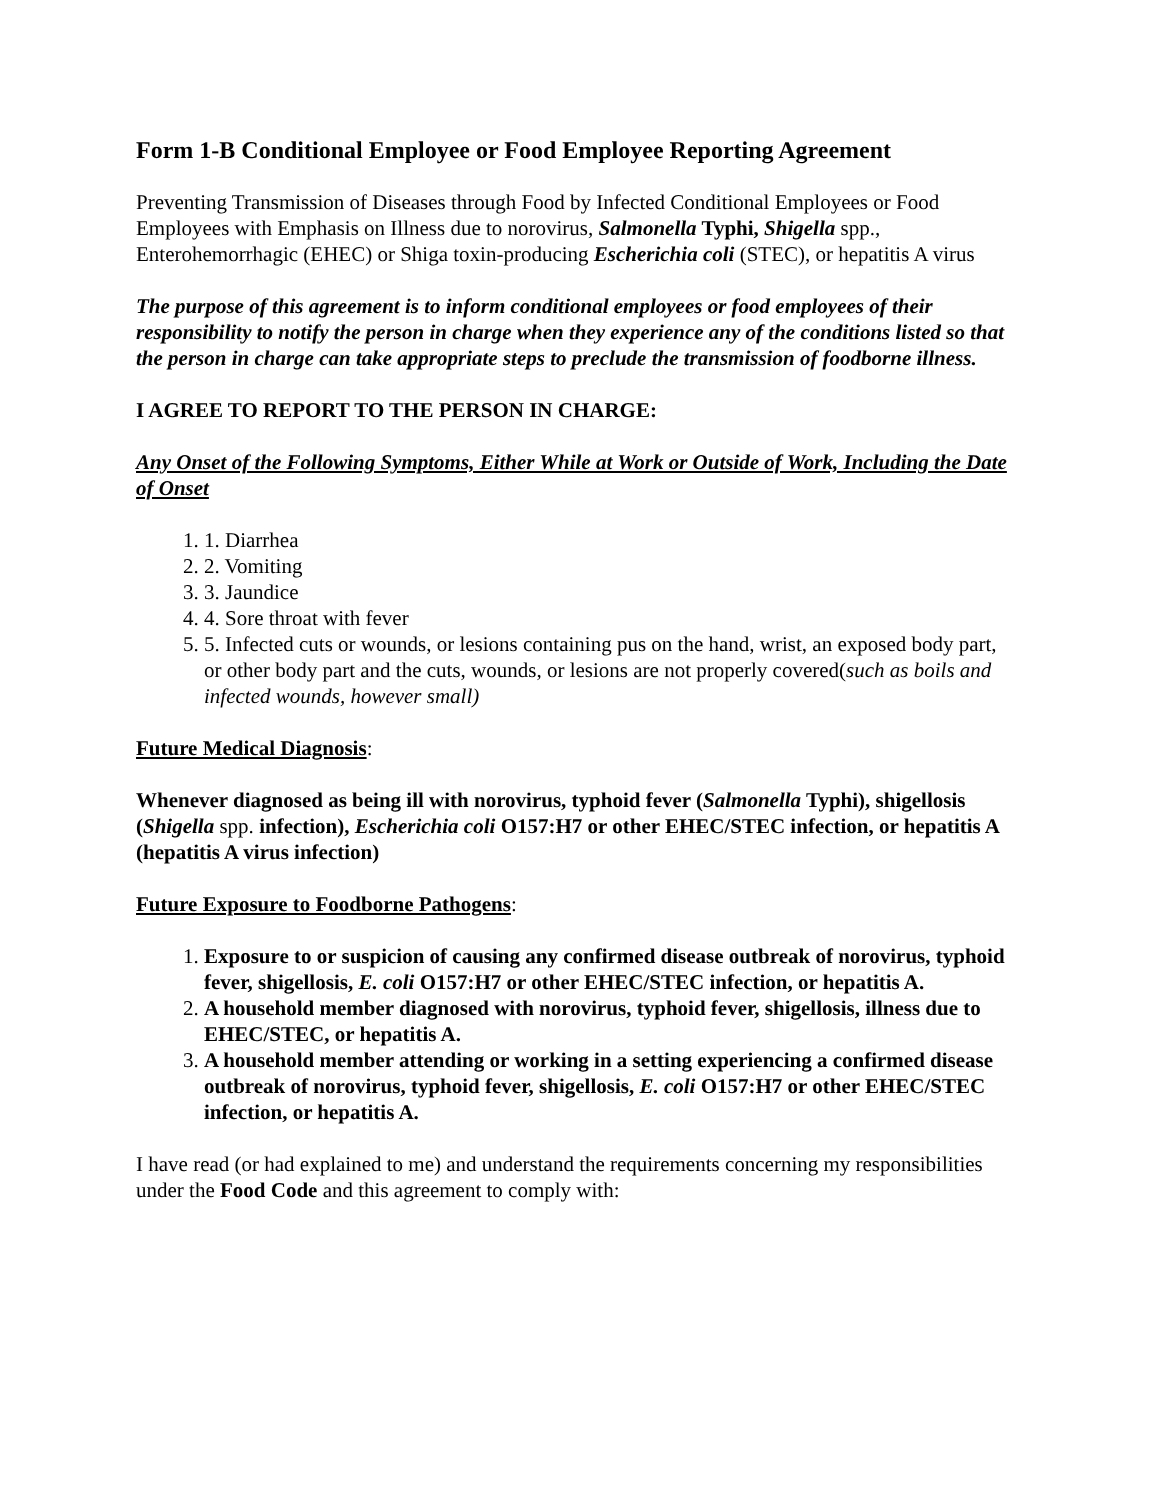Form 1-B Conditional Employee or Food Employee Reporting Agreement
Preventing Transmission of Diseases through Food by Infected Conditional Employees or Food Employees with Emphasis on Illness due to norovirus, Salmonella Typhi, Shigella spp., Enterohemorrhagic (EHEC) or Shiga toxin-producing Escherichia coli (STEC), or hepatitis A virus
The purpose of this agreement is to inform conditional employees or food employees of their responsibility to notify the person in charge when they experience any of the conditions listed so that the person in charge can take appropriate steps to preclude the transmission of foodborne illness.
I AGREE TO REPORT TO THE PERSON IN CHARGE:
Any Onset of the Following Symptoms, Either While at Work or Outside of Work, Including the Date of Onset
1. 1. Diarrhea
2. 2. Vomiting
3. 3. Jaundice
4. 4. Sore throat with fever
5. 5. Infected cuts or wounds, or lesions containing pus on the hand, wrist, an exposed body part, or other body part and the cuts, wounds, or lesions are not properly covered(such as boils and infected wounds, however small)
Future Medical Diagnosis:
Whenever diagnosed as being ill with norovirus, typhoid fever (Salmonella Typhi), shigellosis (Shigella spp. infection), Escherichia coli O157:H7 or other EHEC/STEC infection, or hepatitis A (hepatitis A virus infection)
Future Exposure to Foodborne Pathogens:
1. Exposure to or suspicion of causing any confirmed disease outbreak of norovirus, typhoid fever, shigellosis, E. coli O157:H7 or other EHEC/STEC infection, or hepatitis A.
2. A household member diagnosed with norovirus, typhoid fever, shigellosis, illness due to EHEC/STEC, or hepatitis A.
3. A household member attending or working in a setting experiencing a confirmed disease outbreak of norovirus, typhoid fever, shigellosis, E. coli O157:H7 or other EHEC/STEC infection, or hepatitis A.
I have read (or had explained to me) and understand the requirements concerning my responsibilities under the Food Code and this agreement to comply with: